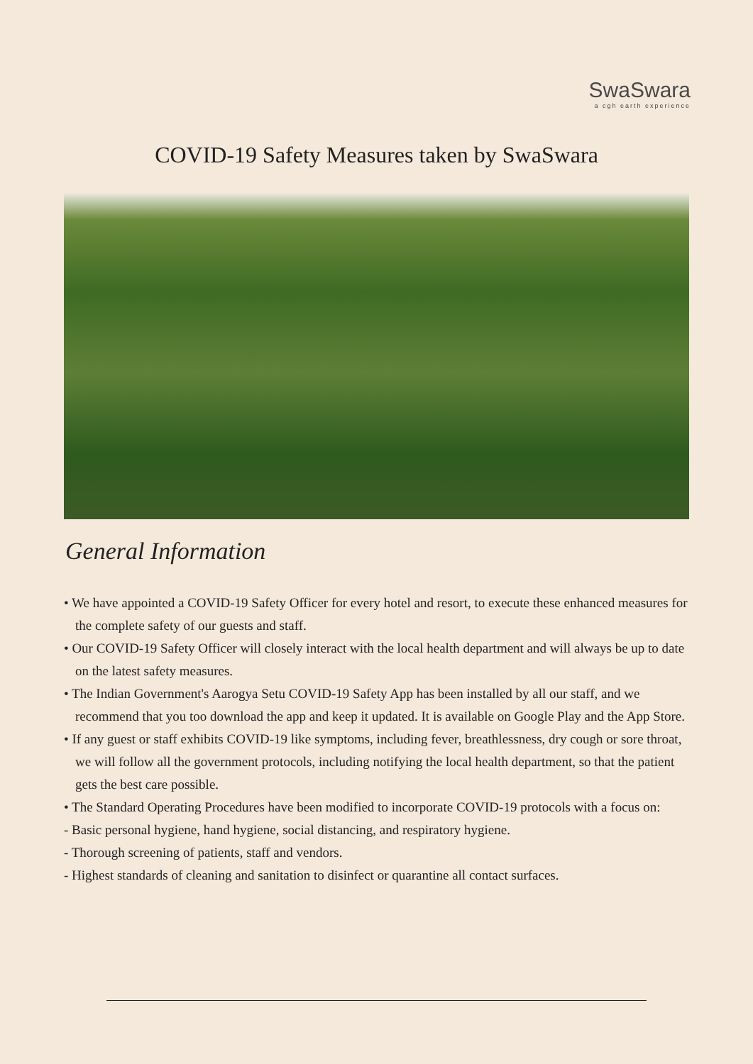SwaSwara
a cgh earth experience
COVID-19 Safety Measures taken by SwaSwara
General Information
• We have appointed a COVID-19 Safety Officer for every hotel and resort, to execute these enhanced measures for the complete safety of our guests and staff.
• Our COVID-19 Safety Officer will closely interact with the local health department and will always be up to date on the latest safety measures.
• The Indian Government's Aarogya Setu COVID-19 Safety App has been installed by all our staff, and we recommend that you too download the app and keep it updated. It is available on Google Play and the App Store.
• If any guest or staff exhibits COVID-19 like symptoms, including fever, breathlessness, dry cough or sore throat, we will follow all the government protocols, including notifying the local health department, so that the patient gets the best care possible.
• The Standard Operating Procedures have been modified to incorporate COVID-19 protocols with a focus on:
- Basic personal hygiene, hand hygiene, social distancing, and respiratory hygiene.
- Thorough screening of patients, staff and vendors.
- Highest standards of cleaning and sanitation to disinfect or quarantine all contact surfaces.